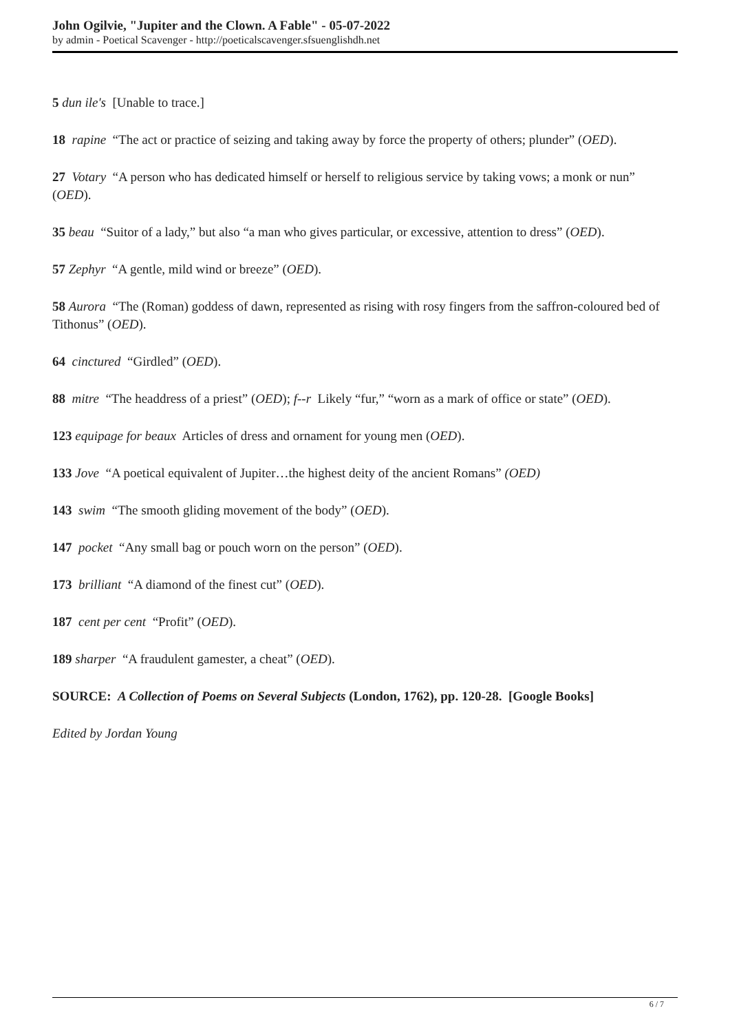John Ogilvie, "Jupiter and the Clown. A Fable" - 05-07-2022
by admin - Poetical Scavenger - http://poeticalscavenger.sfsuenglishdh.net
5 dun ile's [Unable to trace.]
18 rapine “The act or practice of seizing and taking away by force the property of others; plunder” (OED).
27 Votary “A person who has dedicated himself or herself to religious service by taking vows; a monk or nun” (OED).
35 beau “Suitor of a lady,” but also “a man who gives particular, or excessive, attention to dress” (OED).
57 Zephyr “A gentle, mild wind or breeze” (OED).
58 Aurora “The (Roman) goddess of dawn, represented as rising with rosy fingers from the saffron-coloured bed of Tithonus” (OED).
64 cinctured “Girdled” (OED).
88 mitre “The headdress of a priest” (OED); f--r Likely “fur,” “worn as a mark of office or state” (OED).
123 equipage for beaux Articles of dress and ornament for young men (OED).
133 Jove “A poetical equivalent of Jupiter…the highest deity of the ancient Romans” (OED)
143 swim “The smooth gliding movement of the body” (OED).
147 pocket “Any small bag or pouch worn on the person” (OED).
173 brilliant “A diamond of the finest cut” (OED).
187 cent per cent “Profit” (OED).
189 sharper “A fraudulent gamester, a cheat” (OED).
SOURCE: A Collection of Poems on Several Subjects (London, 1762), pp. 120-28. [Google Books]
Edited by Jordan Young
6 / 7